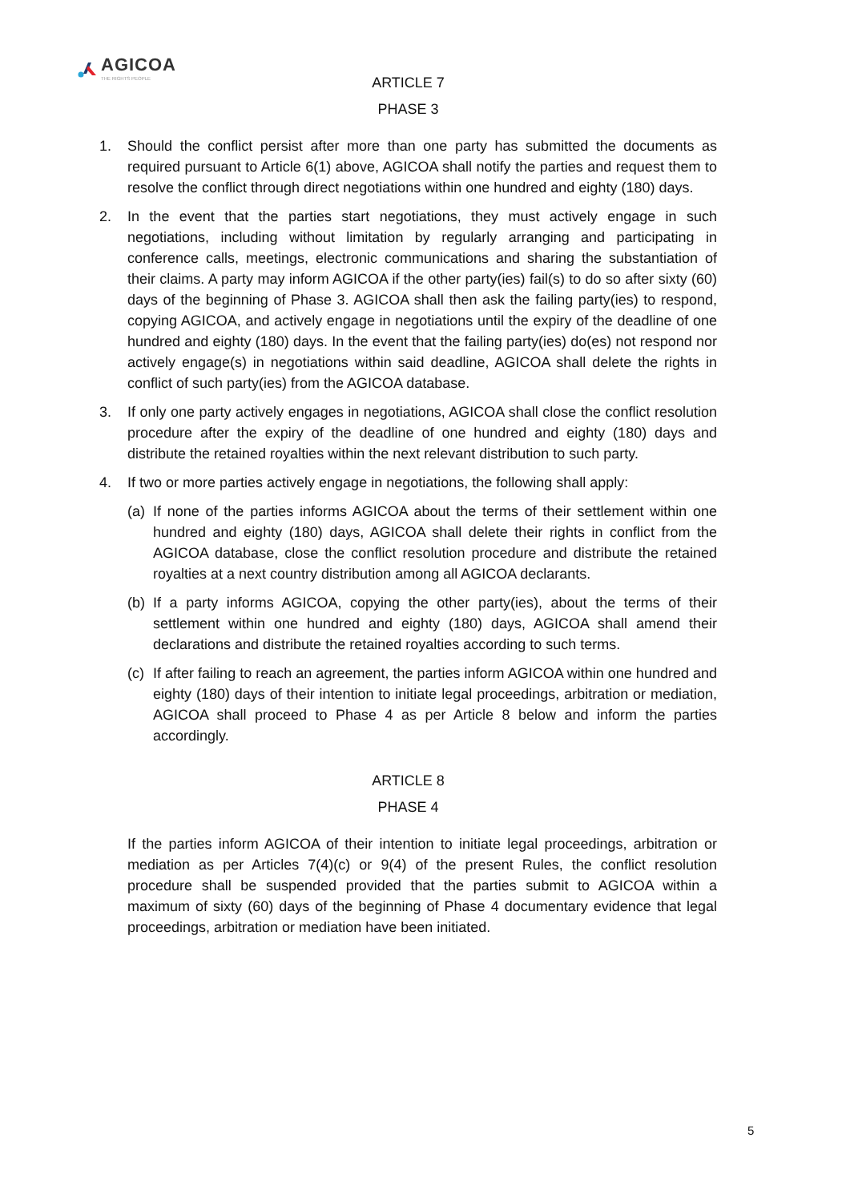AGICOA
THE RIGHTS PEOPLE
ARTICLE 7
PHASE 3
1. Should the conflict persist after more than one party has submitted the documents as required pursuant to Article 6(1) above, AGICOA shall notify the parties and request them to resolve the conflict through direct negotiations within one hundred and eighty (180) days.
2. In the event that the parties start negotiations, they must actively engage in such negotiations, including without limitation by regularly arranging and participating in conference calls, meetings, electronic communications and sharing the substantiation of their claims. A party may inform AGICOA if the other party(ies) fail(s) to do so after sixty (60) days of the beginning of Phase 3. AGICOA shall then ask the failing party(ies) to respond, copying AGICOA, and actively engage in negotiations until the expiry of the deadline of one hundred and eighty (180) days. In the event that the failing party(ies) do(es) not respond nor actively engage(s) in negotiations within said deadline, AGICOA shall delete the rights in conflict of such party(ies) from the AGICOA database.
3. If only one party actively engages in negotiations, AGICOA shall close the conflict resolution procedure after the expiry of the deadline of one hundred and eighty (180) days and distribute the retained royalties within the next relevant distribution to such party.
4. If two or more parties actively engage in negotiations, the following shall apply:
(a)
If none of the parties informs AGICOA about the terms of their settlement within one hundred and eighty (180) days, AGICOA shall delete their rights in conflict from the AGICOA database, close the conflict resolution procedure and distribute the retained royalties at a next country distribution among all AGICOA declarants.
(b)
If a party informs AGICOA, copying the other party(ies), about the terms of their settlement within one hundred and eighty (180) days, AGICOA shall amend their declarations and distribute the retained royalties according to such terms.
(c)
If after failing to reach an agreement, the parties inform AGICOA within one hundred and eighty (180) days of their intention to initiate legal proceedings, arbitration or mediation, AGICOA shall proceed to Phase 4 as per Article 8 below and inform the parties accordingly.
ARTICLE 8
PHASE 4
If the parties inform AGICOA of their intention to initiate legal proceedings, arbitration or mediation as per Articles 7(4)(c) or 9(4) of the present Rules, the conflict resolution procedure shall be suspended provided that the parties submit to AGICOA within a maximum of sixty (60) days of the beginning of Phase 4 documentary evidence that legal proceedings, arbitration or mediation have been initiated.
5